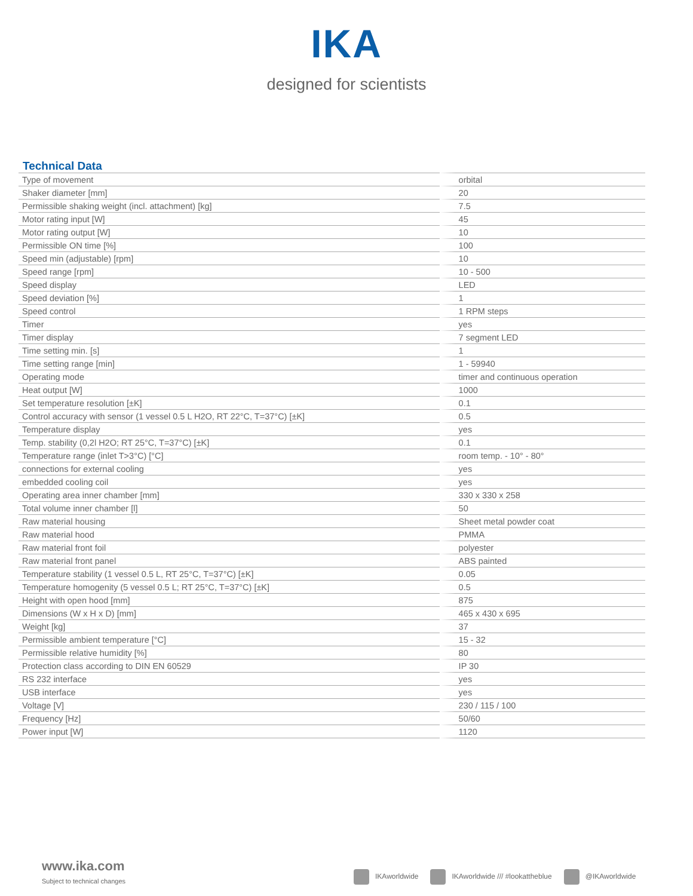IKA
designed for scientists
Technical Data
| Type of movement | orbital |
| Shaker diameter [mm] | 20 |
| Permissible shaking weight (incl. attachment) [kg] | 7.5 |
| Motor rating input [W] | 45 |
| Motor rating output [W] | 10 |
| Permissible ON time [%] | 100 |
| Speed min (adjustable) [rpm] | 10 |
| Speed range [rpm] | 10 - 500 |
| Speed display | LED |
| Speed deviation [%] | 1 |
| Speed control | 1 RPM steps |
| Timer | yes |
| Timer display | 7 segment LED |
| Time setting min. [s] | 1 |
| Time setting range [min] | 1 - 59940 |
| Operating mode | timer and continuous operation |
| Heat output [W] | 1000 |
| Set temperature resolution [±K] | 0.1 |
| Control accuracy with sensor (1 vessel 0.5 L H2O, RT 22°C, T=37°C) [±K] | 0.5 |
| Temperature display | yes |
| Temp. stability (0,2l H2O; RT 25°C, T=37°C) [±K] | 0.1 |
| Temperature range (inlet T>3°C) [°C] | room temp. - 10° - 80° |
| connections for external cooling | yes |
| embedded cooling coil | yes |
| Operating area inner chamber [mm] | 330 x 330 x 258 |
| Total volume inner chamber [l] | 50 |
| Raw material housing | Sheet metal powder coat |
| Raw material hood | PMMA |
| Raw material front foil | polyester |
| Raw material front panel | ABS painted |
| Temperature stability (1 vessel 0.5 L, RT 25°C, T=37°C) [±K] | 0.05 |
| Temperature homogenity (5 vessel 0.5 L; RT 25°C, T=37°C) [±K] | 0.5 |
| Height with open hood [mm] | 875 |
| Dimensions (W x H x D) [mm] | 465 x 430 x 695 |
| Weight [kg] | 37 |
| Permissible ambient temperature [°C] | 15 - 32 |
| Permissible relative humidity [%] | 80 |
| Protection class according to DIN EN 60529 | IP 30 |
| RS 232 interface | yes |
| USB interface | yes |
| Voltage [V] | 230 / 115 / 100 |
| Frequency [Hz] | 50/60 |
| Power input [W] | 1120 |
www.ika.com
Subject to technical changes
IKAworldwide IKAworldwide /// #lookattheblue @IKAworldwide